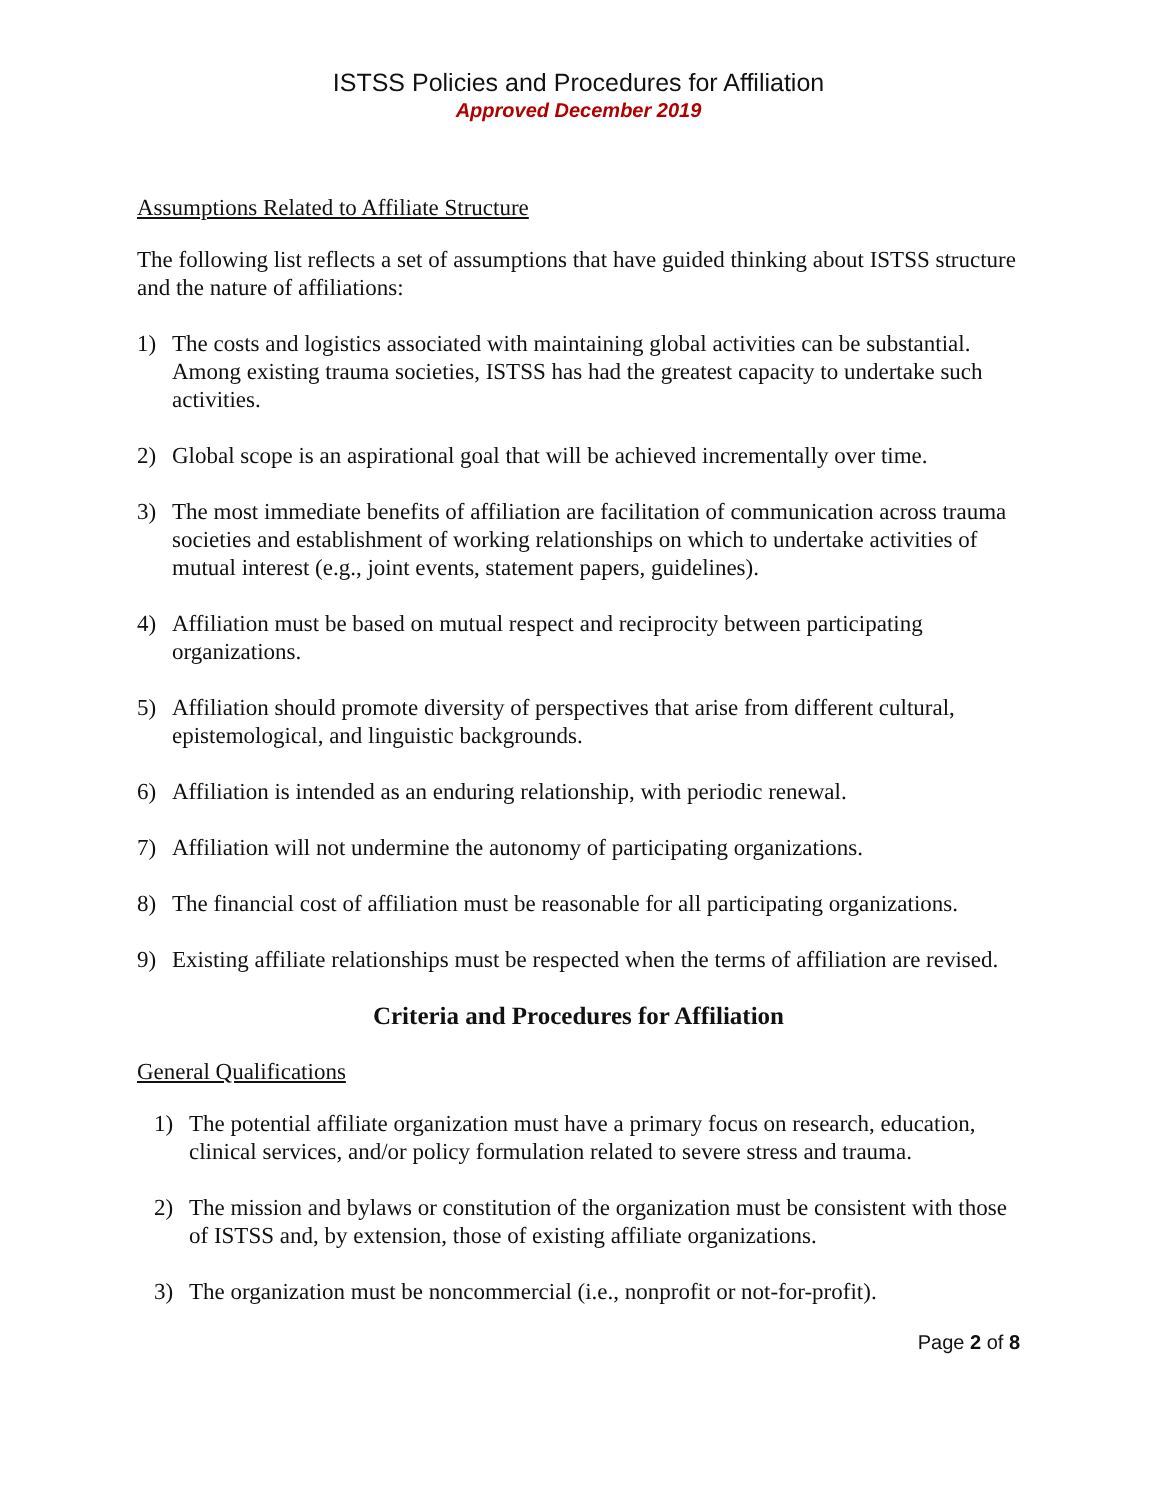ISTSS Policies and Procedures for Affiliation
Approved December 2019
Assumptions Related to Affiliate Structure
The following list reflects a set of assumptions that have guided thinking about ISTSS structure and the nature of affiliations:
1) The costs and logistics associated with maintaining global activities can be substantial. Among existing trauma societies, ISTSS has had the greatest capacity to undertake such activities.
2) Global scope is an aspirational goal that will be achieved incrementally over time.
3) The most immediate benefits of affiliation are facilitation of communication across trauma societies and establishment of working relationships on which to undertake activities of mutual interest (e.g., joint events, statement papers, guidelines).
4) Affiliation must be based on mutual respect and reciprocity between participating organizations.
5) Affiliation should promote diversity of perspectives that arise from different cultural, epistemological, and linguistic backgrounds.
6) Affiliation is intended as an enduring relationship, with periodic renewal.
7) Affiliation will not undermine the autonomy of participating organizations.
8) The financial cost of affiliation must be reasonable for all participating organizations.
9) Existing affiliate relationships must be respected when the terms of affiliation are revised.
Criteria and Procedures for Affiliation
General Qualifications
1) The potential affiliate organization must have a primary focus on research, education, clinical services, and/or policy formulation related to severe stress and trauma.
2) The mission and bylaws or constitution of the organization must be consistent with those of ISTSS and, by extension, those of existing affiliate organizations.
3) The organization must be noncommercial (i.e., nonprofit or not-for-profit).
Page 2 of 8